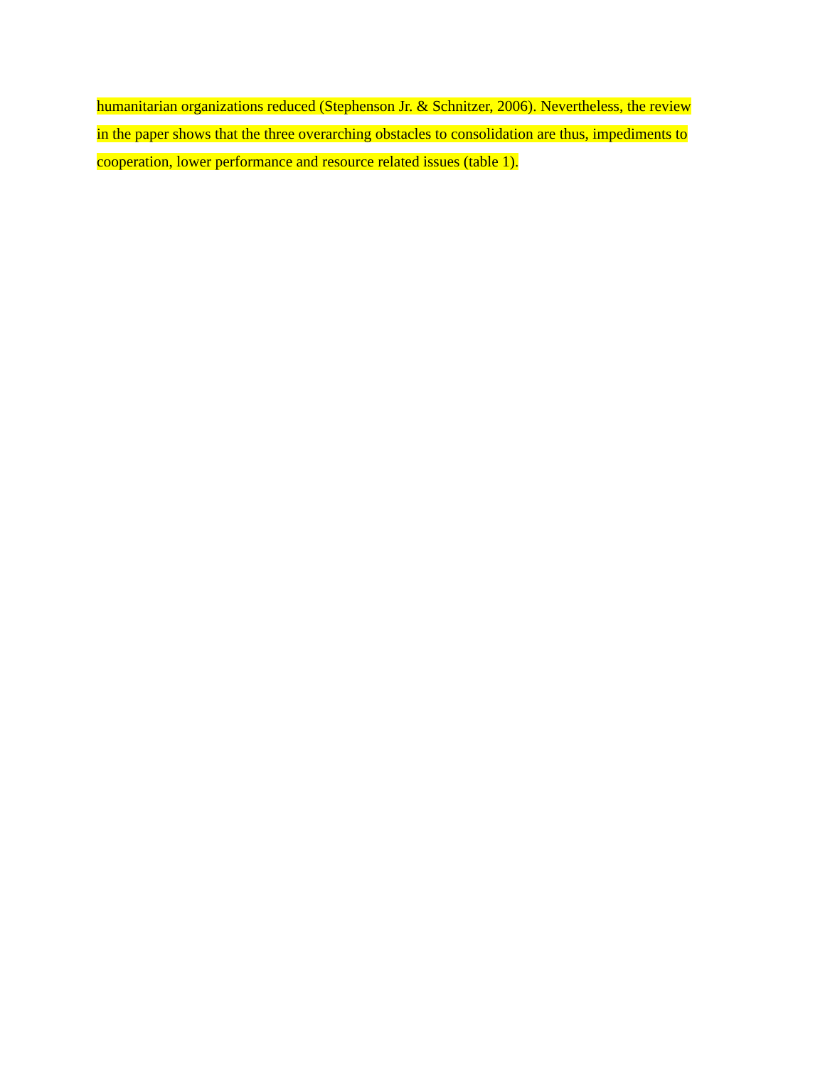humanitarian organizations reduced (Stephenson Jr. & Schnitzer, 2006). Nevertheless, the review
in the paper shows that the three overarching obstacles to consolidation are thus, impediments to
cooperation, lower performance and resource related issues (table 1).